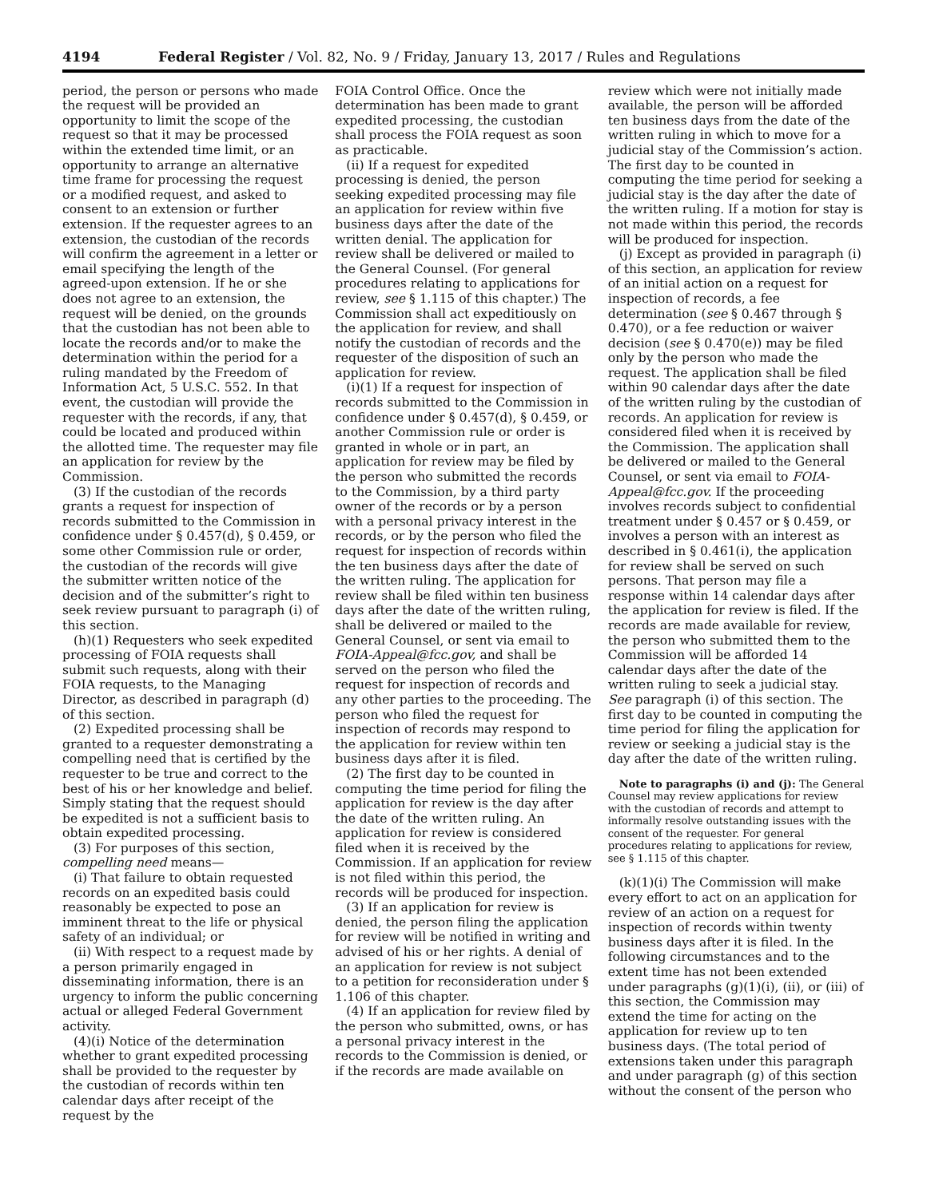4194 Federal Register / Vol. 82, No. 9 / Friday, January 13, 2017 / Rules and Regulations
period, the person or persons who made the request will be provided an opportunity to limit the scope of the request so that it may be processed within the extended time limit, or an opportunity to arrange an alternative time frame for processing the request or a modified request, and asked to consent to an extension or further extension. If the requester agrees to an extension, the custodian of the records will confirm the agreement in a letter or email specifying the length of the agreed-upon extension. If he or she does not agree to an extension, the request will be denied, on the grounds that the custodian has not been able to locate the records and/or to make the determination within the period for a ruling mandated by the Freedom of Information Act, 5 U.S.C. 552. In that event, the custodian will provide the requester with the records, if any, that could be located and produced within the allotted time. The requester may file an application for review by the Commission.
(3) If the custodian of the records grants a request for inspection of records submitted to the Commission in confidence under § 0.457(d), § 0.459, or some other Commission rule or order, the custodian of the records will give the submitter written notice of the decision and of the submitter’s right to seek review pursuant to paragraph (i) of this section.
(h)(1) Requesters who seek expedited processing of FOIA requests shall submit such requests, along with their FOIA requests, to the Managing Director, as described in paragraph (d) of this section.
(2) Expedited processing shall be granted to a requester demonstrating a compelling need that is certified by the requester to be true and correct to the best of his or her knowledge and belief. Simply stating that the request should be expedited is not a sufficient basis to obtain expedited processing.
(3) For purposes of this section, compelling need means—
(i) That failure to obtain requested records on an expedited basis could reasonably be expected to pose an imminent threat to the life or physical safety of an individual; or
(ii) With respect to a request made by a person primarily engaged in disseminating information, there is an urgency to inform the public concerning actual or alleged Federal Government activity.
(4)(i) Notice of the determination whether to grant expedited processing shall be provided to the requester by the custodian of records within ten calendar days after receipt of the request by the
FOIA Control Office. Once the determination has been made to grant expedited processing, the custodian shall process the FOIA request as soon as practicable.
(ii) If a request for expedited processing is denied, the person seeking expedited processing may file an application for review within five business days after the date of the written denial. The application for review shall be delivered or mailed to the General Counsel. (For general procedures relating to applications for review, see § 1.115 of this chapter.) The Commission shall act expeditiously on the application for review, and shall notify the custodian of records and the requester of the disposition of such an application for review.
(i)(1) If a request for inspection of records submitted to the Commission in confidence under § 0.457(d), § 0.459, or another Commission rule or order is granted in whole or in part, an application for review may be filed by the person who submitted the records to the Commission, by a third party owner of the records or by a person with a personal privacy interest in the records, or by the person who filed the request for inspection of records within the ten business days after the date of the written ruling. The application for review shall be filed within ten business days after the date of the written ruling, shall be delivered or mailed to the General Counsel, or sent via email to FOIA-Appeal@fcc.gov, and shall be served on the person who filed the request for inspection of records and any other parties to the proceeding. The person who filed the request for inspection of records may respond to the application for review within ten business days after it is filed.
(2) The first day to be counted in computing the time period for filing the application for review is the day after the date of the written ruling. An application for review is considered filed when it is received by the Commission. If an application for review is not filed within this period, the records will be produced for inspection.
(3) If an application for review is denied, the person filing the application for review will be notified in writing and advised of his or her rights. A denial of an application for review is not subject to a petition for reconsideration under § 1.106 of this chapter.
(4) If an application for review filed by the person who submitted, owns, or has a personal privacy interest in the records to the Commission is denied, or if the records are made available on
review which were not initially made available, the person will be afforded ten business days from the date of the written ruling in which to move for a judicial stay of the Commission’s action. The first day to be counted in computing the time period for seeking a judicial stay is the day after the date of the written ruling. If a motion for stay is not made within this period, the records will be produced for inspection.
(j) Except as provided in paragraph (i) of this section, an application for review of an initial action on a request for inspection of records, a fee determination (see § 0.467 through § 0.470), or a fee reduction or waiver decision (see § 0.470(e)) may be filed only by the person who made the request. The application shall be filed within 90 calendar days after the date of the written ruling by the custodian of records. An application for review is considered filed when it is received by the Commission. The application shall be delivered or mailed to the General Counsel, or sent via email to FOIA-Appeal@fcc.gov. If the proceeding involves records subject to confidential treatment under § 0.457 or § 0.459, or involves a person with an interest as described in § 0.461(i), the application for review shall be served on such persons. That person may file a response within 14 calendar days after the application for review is filed. If the records are made available for review, the person who submitted them to the Commission will be afforded 14 calendar days after the date of the written ruling to seek a judicial stay. See paragraph (i) of this section. The first day to be counted in computing the time period for filing the application for review or seeking a judicial stay is the day after the date of the written ruling.
Note to paragraphs (i) and (j): The General Counsel may review applications for review with the custodian of records and attempt to informally resolve outstanding issues with the consent of the requester. For general procedures relating to applications for review, see § 1.115 of this chapter.
(k)(1)(i) The Commission will make every effort to act on an application for review of an action on a request for inspection of records within twenty business days after it is filed. In the following circumstances and to the extent time has not been extended under paragraphs (g)(1)(i), (ii), or (iii) of this section, the Commission may extend the time for acting on the application for review up to ten business days. (The total period of extensions taken under this paragraph and under paragraph (g) of this section without the consent of the person who